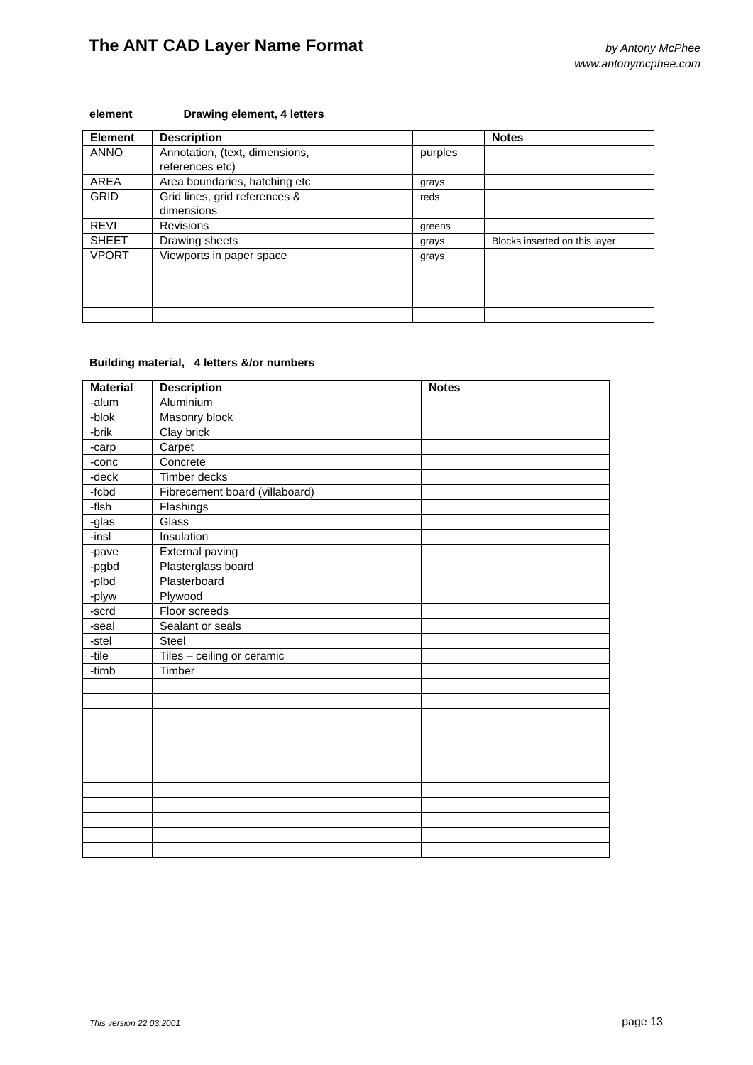The ANT CAD Layer Name Format
by Antony McPhee
www.antonymcphee.com
element Drawing element, 4 letters
| Element | Description | | | Notes |
| --- | --- | --- | --- | --- |
| ANNO | Annotation, (text, dimensions, references etc) | | purples | |
| AREA | Area boundaries, hatching etc | | grays | |
| GRID | Grid lines, grid references & dimensions | | reds | |
| REVI | Revisions | | greens | |
| SHEET | Drawing sheets | | grays | Blocks inserted on this layer |
| VPORT | Viewports in paper space | | grays | |
Building material, 4 letters &/or numbers
| Material | Description | Notes |
| --- | --- | --- |
| -alum | Aluminium | |
| -blok | Masonry block | |
| -brik | Clay brick | |
| -carp | Carpet | |
| -conc | Concrete | |
| -deck | Timber decks | |
| -fcbd | Fibrecement board (villaboard) | |
| -flsh | Flashings | |
| -glas | Glass | |
| -insl | Insulation | |
| -pave | External paving | |
| -pgbd | Plasterglass board | |
| -plbd | Plasterboard | |
| -plyw | Plywood | |
| -scrd | Floor screeds | |
| -seal | Sealant or seals | |
| -stel | Steel | |
| -tile | Tiles – ceiling or ceramic | |
| -timb | Timber | |
This version 22.03.2001 page 13